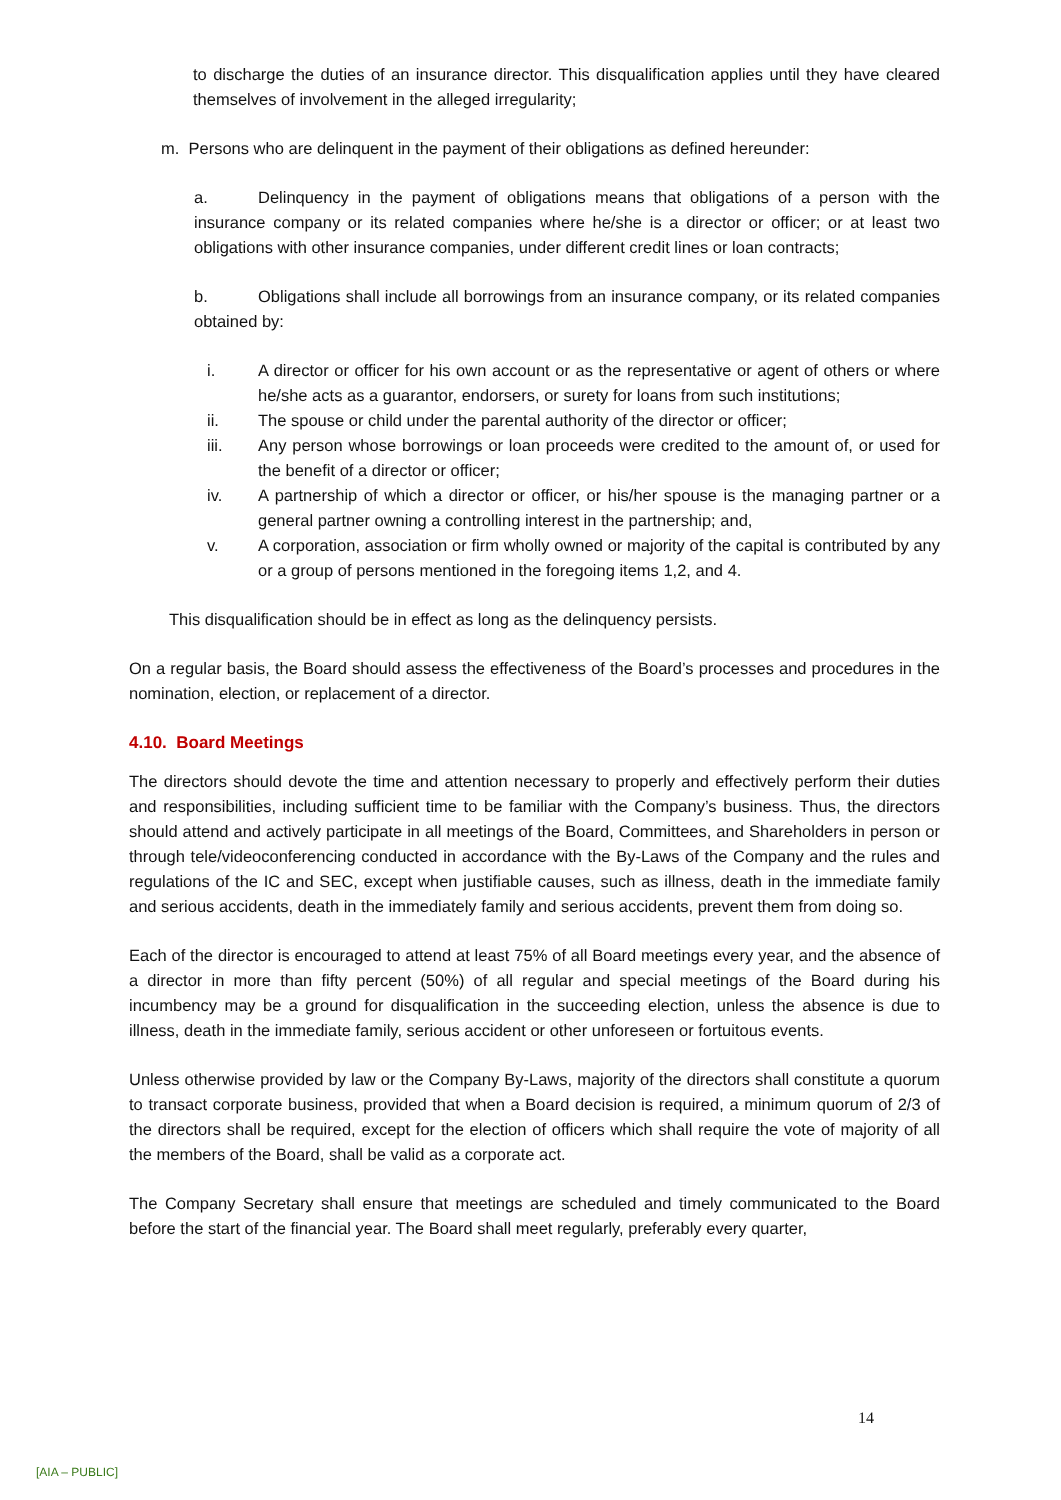to discharge the duties of an insurance director. This disqualification applies until they have cleared themselves of involvement in the alleged irregularity;
m. Persons who are delinquent in the payment of their obligations as defined hereunder:
a. Delinquency in the payment of obligations means that obligations of a person with the insurance company or its related companies where he/she is a director or officer; or at least two obligations with other insurance companies, under different credit lines or loan contracts;
b. Obligations shall include all borrowings from an insurance company, or its related companies obtained by:
i. A director or officer for his own account or as the representative or agent of others or where he/she acts as a guarantor, endorsers, or surety for loans from such institutions;
ii. The spouse or child under the parental authority of the director or officer;
iii. Any person whose borrowings or loan proceeds were credited to the amount of, or used for the benefit of a director or officer;
iv. A partnership of which a director or officer, or his/her spouse is the managing partner or a general partner owning a controlling interest in the partnership; and,
v. A corporation, association or firm wholly owned or majority of the capital is contributed by any or a group of persons mentioned in the foregoing items 1,2, and 4.
This disqualification should be in effect as long as the delinquency persists.
On a regular basis, the Board should assess the effectiveness of the Board’s processes and procedures in the nomination, election, or replacement of a director.
4.10. Board Meetings
The directors should devote the time and attention necessary to properly and effectively perform their duties and responsibilities, including sufficient time to be familiar with the Company’s business. Thus, the directors should attend and actively participate in all meetings of the Board, Committees, and Shareholders in person or through tele/videoconferencing conducted in accordance with the By-Laws of the Company and the rules and regulations of the IC and SEC, except when justifiable causes, such as illness, death in the immediate family and serious accidents, death in the immediately family and serious accidents, prevent them from doing so.
Each of the director is encouraged to attend at least 75% of all Board meetings every year, and the absence of a director in more than fifty percent (50%) of all regular and special meetings of the Board during his incumbency may be a ground for disqualification in the succeeding election, unless the absence is due to illness, death in the immediate family, serious accident or other unforeseen or fortuitous events.
Unless otherwise provided by law or the Company By-Laws, majority of the directors shall constitute a quorum to transact corporate business, provided that when a Board decision is required, a minimum quorum of 2/3 of the directors shall be required, except for the election of officers which shall require the vote of majority of all the members of the Board, shall be valid as a corporate act.
The Company Secretary shall ensure that meetings are scheduled and timely communicated to the Board before the start of the financial year. The Board shall meet regularly, preferably every quarter,
14
[AIA – PUBLIC]